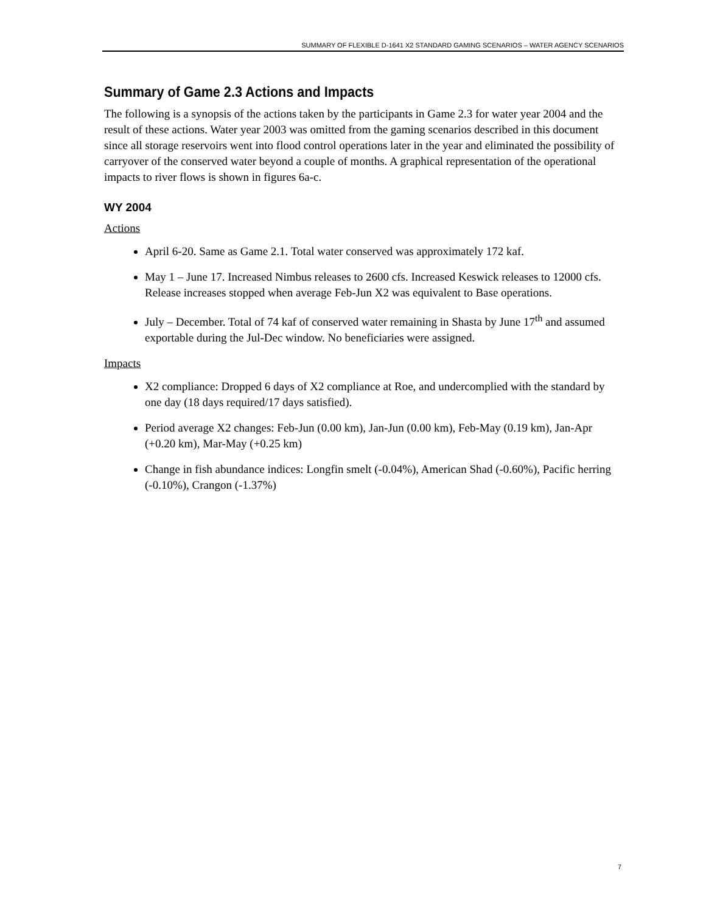SUMMARY OF FLEXIBLE D-1641 X2 STANDARD GAMING SCENARIOS – WATER AGENCY SCENARIOS
Summary of Game 2.3 Actions and Impacts
The following is a synopsis of the actions taken by the participants in Game 2.3 for water year 2004 and the result of these actions. Water year 2003 was omitted from the gaming scenarios described in this document since all storage reservoirs went into flood control operations later in the year and eliminated the possibility of carryover of the conserved water beyond a couple of months. A graphical representation of the operational impacts to river flows is shown in figures 6a-c.
WY 2004
Actions
April 6-20. Same as Game 2.1. Total water conserved was approximately 172 kaf.
May 1 – June 17. Increased Nimbus releases to 2600 cfs. Increased Keswick releases to 12000 cfs. Release increases stopped when average Feb-Jun X2 was equivalent to Base operations.
July – December. Total of 74 kaf of conserved water remaining in Shasta by June 17<sup>th</sup> and assumed exportable during the Jul-Dec window. No beneficiaries were assigned.
Impacts
X2 compliance: Dropped 6 days of X2 compliance at Roe, and undercomplied with the standard by one day (18 days required/17 days satisfied).
Period average X2 changes: Feb-Jun (0.00 km), Jan-Jun (0.00 km), Feb-May (0.19 km), Jan-Apr (+0.20 km), Mar-May (+0.25 km)
Change in fish abundance indices: Longfin smelt (-0.04%), American Shad (-0.60%), Pacific herring (-0.10%), Crangon (-1.37%)
7